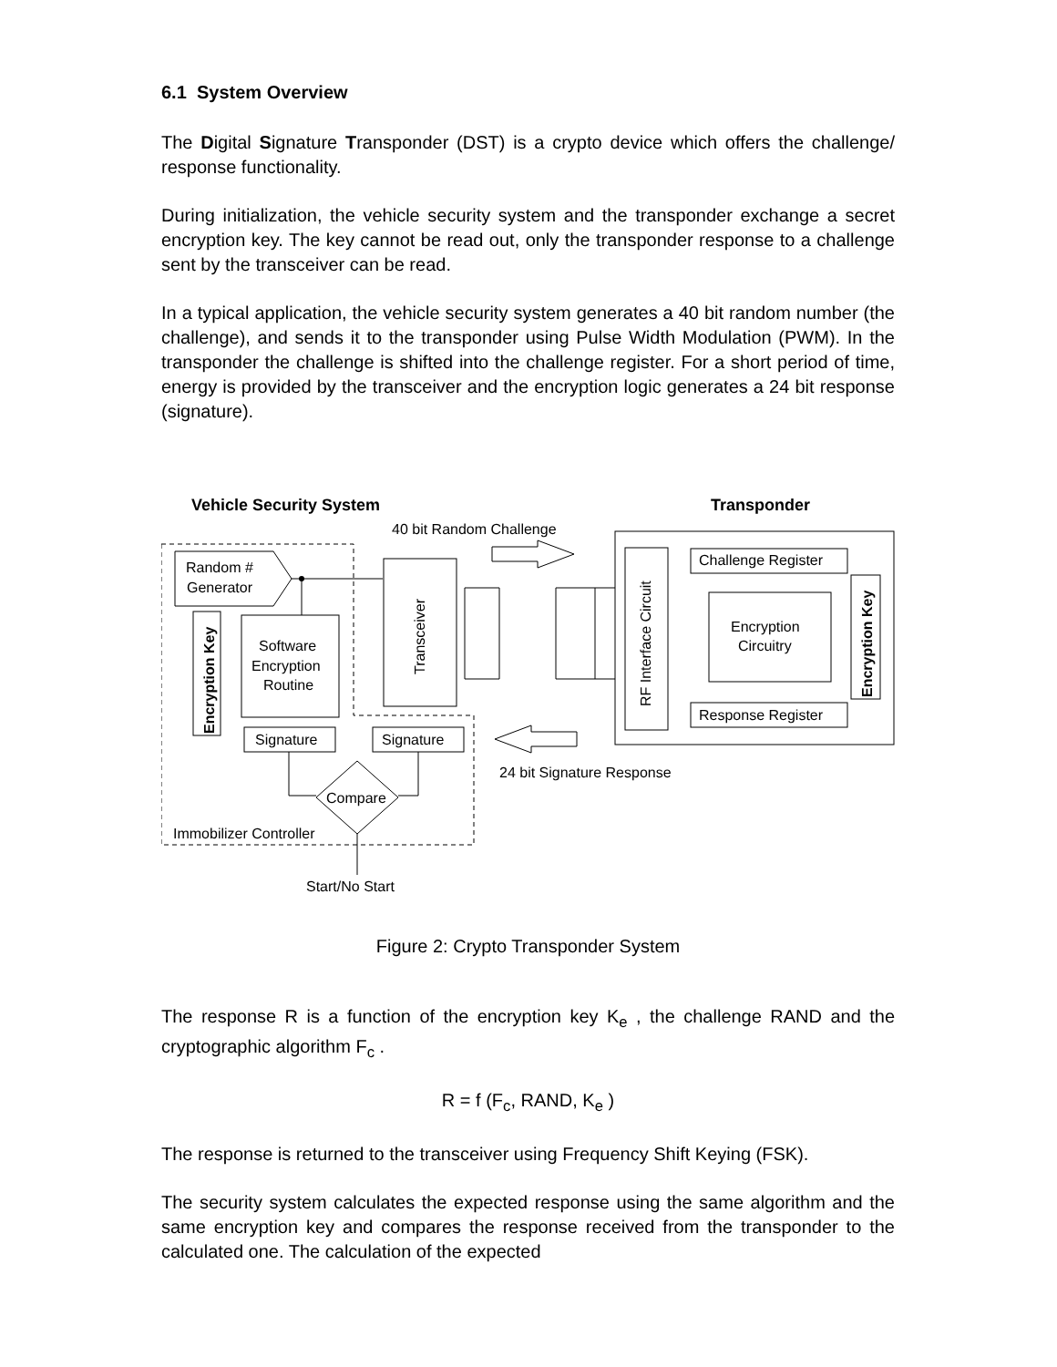6.1 System Overview
The Digital Signature Transponder (DST) is a crypto device which offers the challenge/ response functionality.
During initialization, the vehicle security system and the transponder exchange a secret encryption key. The key cannot be read out, only the transponder response to a challenge sent by the transceiver can be read.
In a typical application, the vehicle security system generates a 40 bit random number (the challenge), and sends it to the transponder using Pulse Width Modulation (PWM). In the transponder the challenge is shifted into the challenge register. For a short period of time, energy is provided by the transceiver and the encryption logic generates a 24 bit response (signature).
Vehicle Security System
Transponder
40 bit Random Challenge
Random #
Generator
Software
Encryption
Routine
Encryption Key
Transceiver
Signature
Signature
Compare
Immobilizer Controller
Start/No Start
24 bit Signature Response
RF Interface Circuit
Challenge Register
Encryption
Circuitry
Response Register
Encryption Key
Figure 2: Crypto Transponder System
The response R is a function of the encryption key K<sub>e</sub> , the challenge RAND and the cryptographic algorithm F<sub>c</sub> .
R = f (F<sub>c</sub>, RAND, K<sub>e</sub> )
The response is returned to the transceiver using Frequency Shift Keying (FSK).
The security system calculates the expected response using the same algorithm and the same encryption key and compares the response received from the transponder to the calculated one. The calculation of the expected